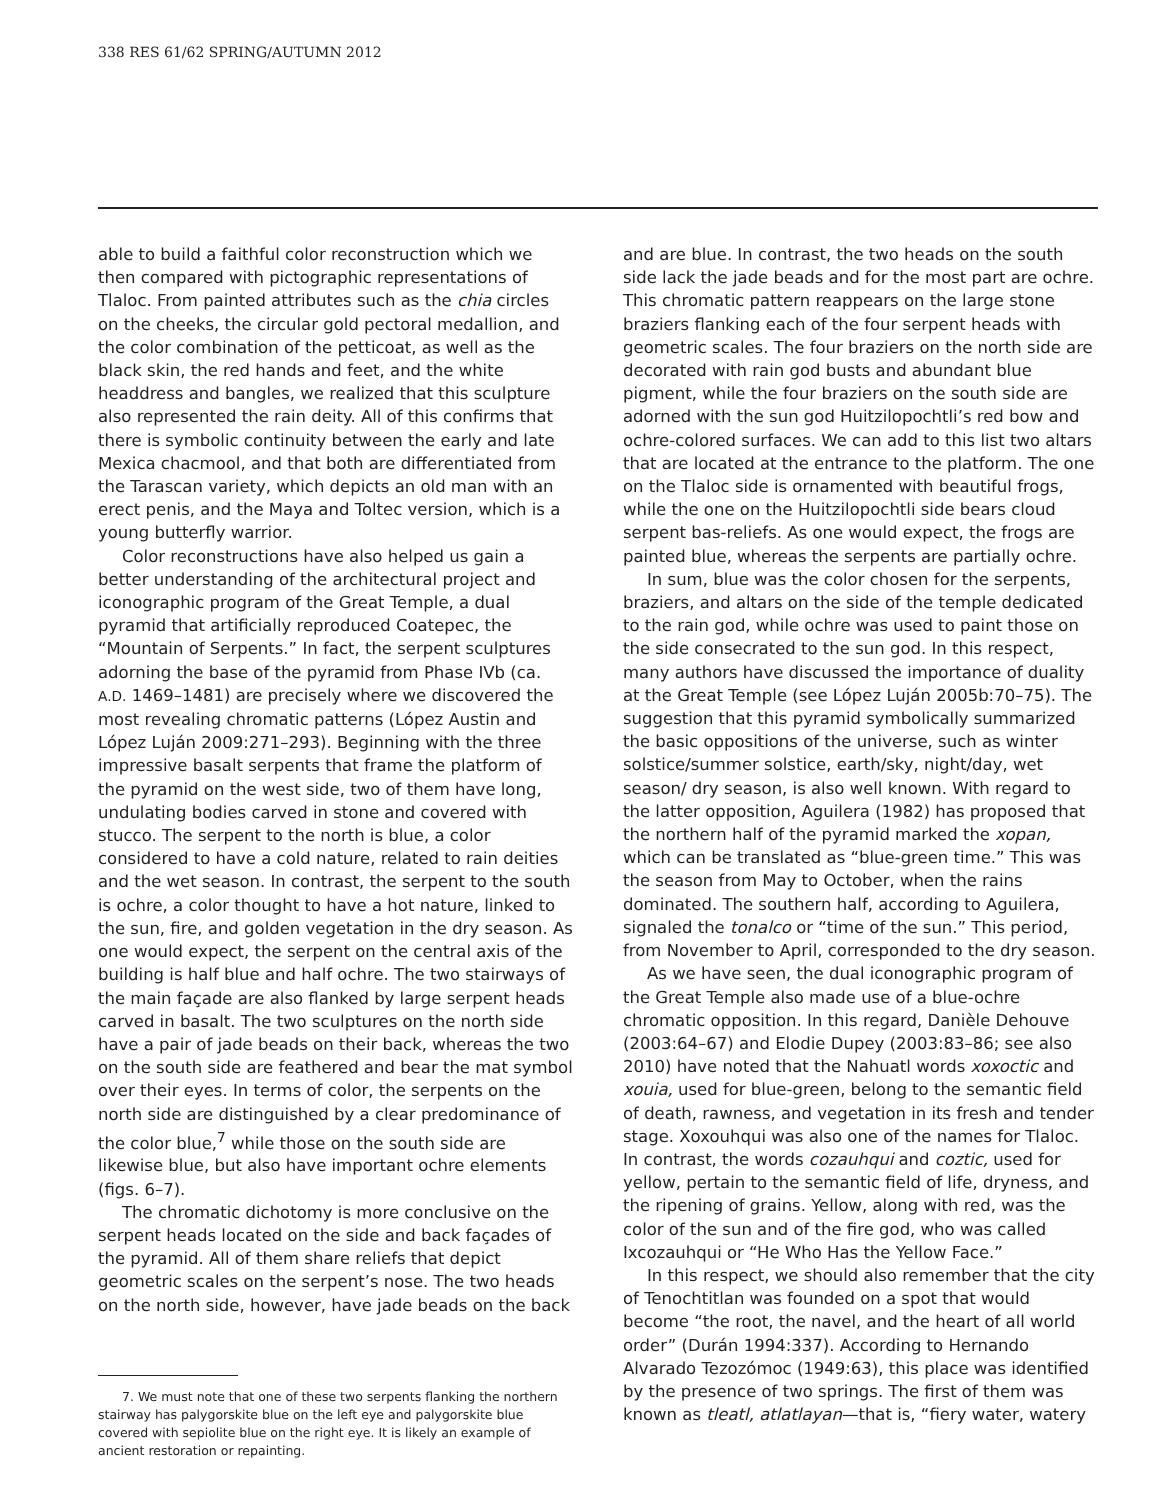338 RES 61/62 SPRING/AUTUMN 2012
able to build a faithful color reconstruction which we then compared with pictographic representations of Tlaloc. From painted attributes such as the chia circles on the cheeks, the circular gold pectoral medallion, and the color combination of the petticoat, as well as the black skin, the red hands and feet, and the white headdress and bangles, we realized that this sculpture also represented the rain deity. All of this confirms that there is symbolic continuity between the early and late Mexica chacmool, and that both are differentiated from the Tarascan variety, which depicts an old man with an erect penis, and the Maya and Toltec version, which is a young butterfly warrior.
Color reconstructions have also helped us gain a better understanding of the architectural project and iconographic program of the Great Temple, a dual pyramid that artificially reproduced Coatepec, the “Mountain of Serpents.” In fact, the serpent sculptures adorning the base of the pyramid from Phase IVb (ca. A.D. 1469–1481) are precisely where we discovered the most revealing chromatic patterns (López Austin and López Luján 2009:271–293). Beginning with the three impressive basalt serpents that frame the platform of the pyramid on the west side, two of them have long, undulating bodies carved in stone and covered with stucco. The serpent to the north is blue, a color considered to have a cold nature, related to rain deities and the wet season. In contrast, the serpent to the south is ochre, a color thought to have a hot nature, linked to the sun, fire, and golden vegetation in the dry season. As one would expect, the serpent on the central axis of the building is half blue and half ochre. The two stairways of the main façade are also flanked by large serpent heads carved in basalt. The two sculptures on the north side have a pair of jade beads on their back, whereas the two on the south side are feathered and bear the mat symbol over their eyes. In terms of color, the serpents on the north side are distinguished by a clear predominance of the color blue,<sup>7</sup> while those on the south side are likewise blue, but also have important ochre elements (figs. 6–7).
The chromatic dichotomy is more conclusive on the serpent heads located on the side and back façades of the pyramid. All of them share reliefs that depict geometric scales on the serpent’s nose. The two heads on the north side, however, have jade beads on the back
7. We must note that one of these two serpents flanking the northern stairway has palygorskite blue on the left eye and palygorskite blue covered with sepiolite blue on the right eye. It is likely an example of ancient restoration or repainting.
and are blue. In contrast, the two heads on the south side lack the jade beads and for the most part are ochre. This chromatic pattern reappears on the large stone braziers flanking each of the four serpent heads with geometric scales. The four braziers on the north side are decorated with rain god busts and abundant blue pigment, while the four braziers on the south side are adorned with the sun god Huitzilopochtli’s red bow and ochre-colored surfaces. We can add to this list two altars that are located at the entrance to the platform. The one on the Tlaloc side is ornamented with beautiful frogs, while the one on the Huitzilopochtli side bears cloud serpent bas-reliefs. As one would expect, the frogs are painted blue, whereas the serpents are partially ochre.
In sum, blue was the color chosen for the serpents, braziers, and altars on the side of the temple dedicated to the rain god, while ochre was used to paint those on the side consecrated to the sun god. In this respect, many authors have discussed the importance of duality at the Great Temple (see López Luján 2005b:70–75). The suggestion that this pyramid symbolically summarized the basic oppositions of the universe, such as winter solstice/summer solstice, earth/sky, night/day, wet season/ dry season, is also well known. With regard to the latter opposition, Aguilera (1982) has proposed that the northern half of the pyramid marked the xopan, which can be translated as “blue-green time.” This was the season from May to October, when the rains dominated. The southern half, according to Aguilera, signaled the tonalco or “time of the sun.” This period, from November to April, corresponded to the dry season.
As we have seen, the dual iconographic program of the Great Temple also made use of a blue-ochre chromatic opposition. In this regard, Danièle Dehouve (2003:64–67) and Elodie Dupey (2003:83–86; see also 2010) have noted that the Nahuatl words xoxoctic and xouia, used for blue-green, belong to the semantic field of death, rawness, and vegetation in its fresh and tender stage. Xoxouhqui was also one of the names for Tlaloc. In contrast, the words cozauhqui and coztic, used for yellow, pertain to the semantic field of life, dryness, and the ripening of grains. Yellow, along with red, was the color of the sun and of the fire god, who was called Ixcozauhqui or “He Who Has the Yellow Face.”
In this respect, we should also remember that the city of Tenochtitlan was founded on a spot that would become “the root, the navel, and the heart of all world order” (Durán 1994:337). According to Hernando Alvarado Tezozómoc (1949:63), this place was identified by the presence of two springs. The first of them was known as tleatl, atlatlayan—that is, “fiery water, watery